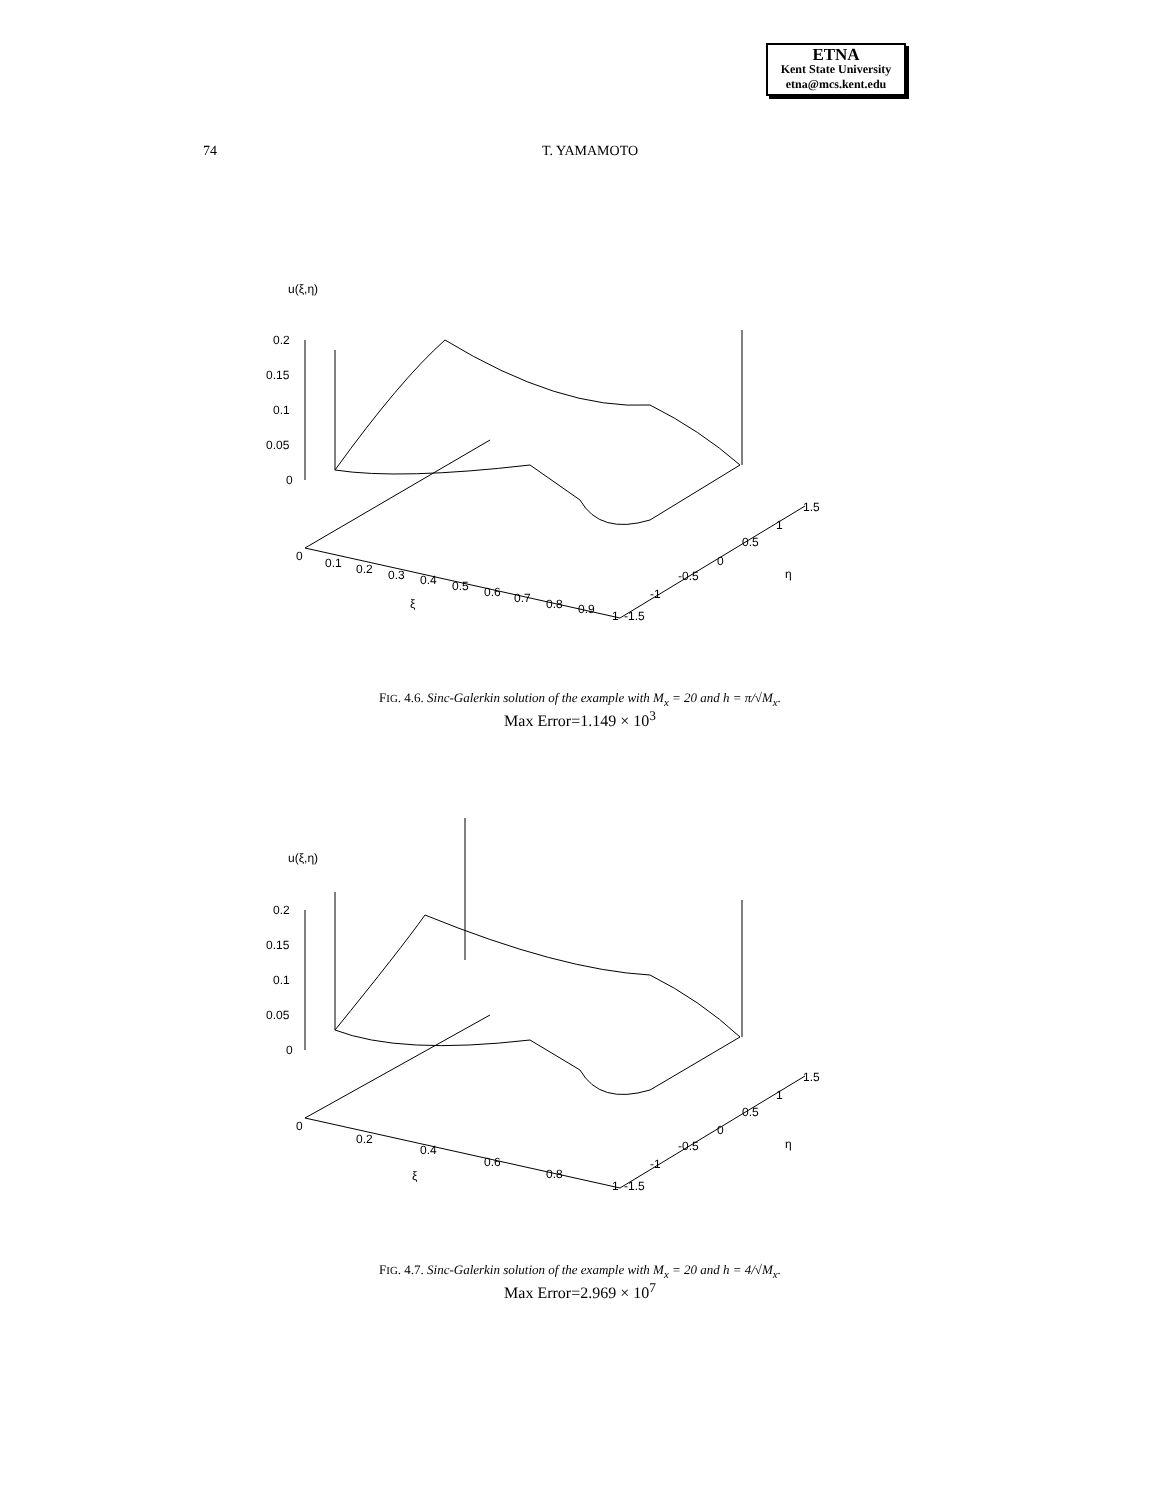ETNA
Kent State University
etna@mcs.kent.edu
74
T. YAMAMOTO
u(ξ,η)
0.2
0.15
0.1
0.05
0
0
0.1
0.2
0.3
0.4
0.5
0.6
0.7
0.8
0.9
1
-1.5
ξ
-1
-0.5
0
0.5
1
1.5
η
FIG. 4.6. Sinc-Galerkin solution of the example with M<sub>x</sub> = 20 and h = π/√M<sub>x</sub>.
Max Error=1.149 × 10<sup>3</sup>
u(ξ,η)
0.2
0.15
0.1
0.05
0
0
0.2
0.4
0.6
0.8
1
-1.5
ξ
-1
-0.5
0
0.5
1
1.5
η
FIG. 4.7. Sinc-Galerkin solution of the example with M<sub>x</sub> = 20 and h = 4/√M<sub>x</sub>.
Max Error=2.969 × 10<sup>7</sup>